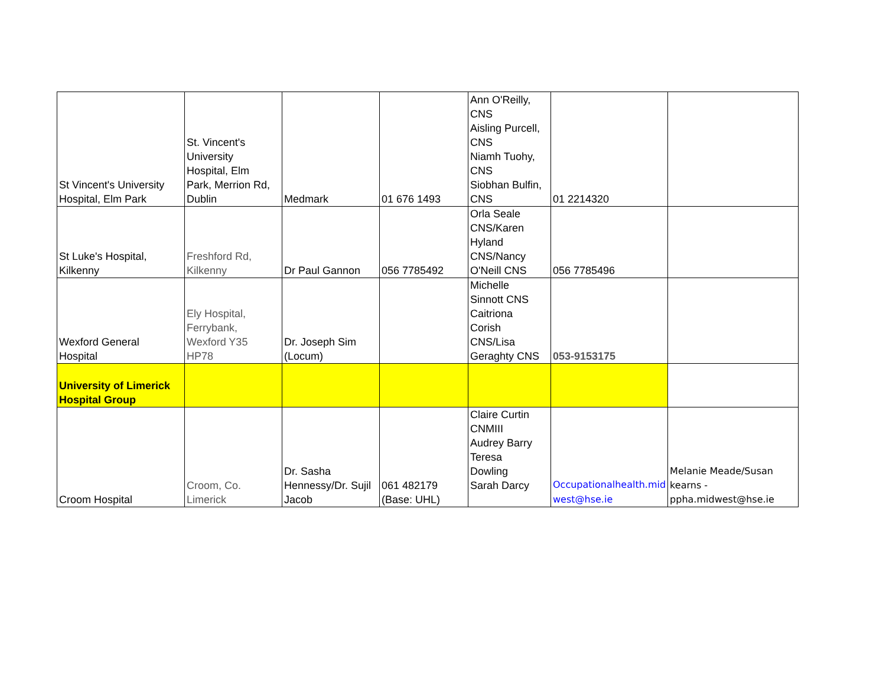| St Vincent's University Hospital, Elm Park | St. Vincent's University Hospital, Elm Park, Merrion Rd, Dublin | Medmark | 01 676 1493 | Ann O'Reilly, CNS Aisling Purcell, CNS Niamh Tuohy, CNS Siobhan Bulfin, CNS | 01 2214320 | |
| St Luke's Hospital, Kilkenny | Freshford Rd, Kilkenny | Dr Paul Gannon | 056 7785492 | Orla Seale CNS/Karen Hyland CNS/Nancy O'Neill CNS | 056 7785496 | |
| Wexford General Hospital | Ely Hospital, Ferrybank, Wexford Y35 HP78 | Dr. Joseph Sim (Locum) | | Michelle Sinnott CNS Caitriona Corish CNS/Lisa Geraghty CNS | 053-9153175 | |
| University of Limerick Hospital Group | | | | | | |
| Croom Hospital | Croom, Co. Limerick | Dr. Sasha Hennessy/Dr. Sujil Jacob | 061 482179 (Base: UHL) | Claire Curtin CNMIII Audrey Barry Teresa Dowling Sarah Darcy | Occupationalhealth.mid west@hse.ie | Melanie Meade/Susan kearns - ppha.midwest@hse.ie |